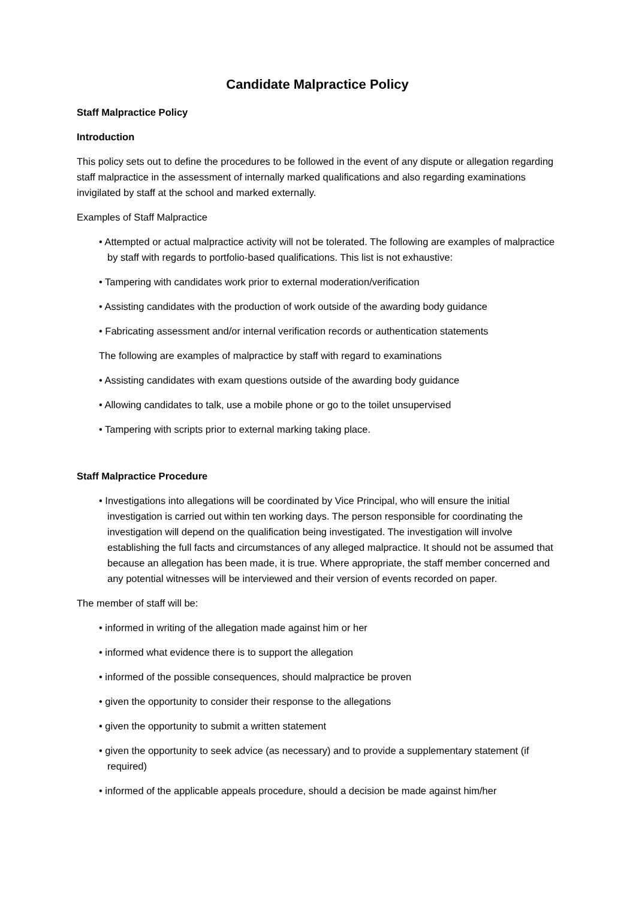Candidate Malpractice Policy
Staff Malpractice Policy
Introduction
This policy sets out to define the procedures to be followed in the event of any dispute or allegation regarding staff malpractice in the assessment of internally marked qualifications and also regarding examinations invigilated by staff at the school and marked externally.
Examples of Staff Malpractice
• Attempted or actual malpractice activity will not be tolerated. The following are examples of malpractice by staff with regards to portfolio-based qualifications. This list is not exhaustive:
• Tampering with candidates work prior to external moderation/verification
• Assisting candidates with the production of work outside of the awarding body guidance
• Fabricating assessment and/or internal verification records or authentication statements
The following are examples of malpractice by staff with regard to examinations
• Assisting candidates with exam questions outside of the awarding body guidance
• Allowing candidates to talk, use a mobile phone or go to the toilet unsupervised
• Tampering with scripts prior to external marking taking place.
Staff Malpractice Procedure
• Investigations into allegations will be coordinated by Vice Principal, who will ensure the initial investigation is carried out within ten working days. The person responsible for coordinating the investigation will depend on the qualification being investigated. The investigation will involve establishing the full facts and circumstances of any alleged malpractice. It should not be assumed that because an allegation has been made, it is true. Where appropriate, the staff member concerned and any potential witnesses will be interviewed and their version of events recorded on paper.
The member of staff will be:
• informed in writing of the allegation made against him or her
• informed what evidence there is to support the allegation
• informed of the possible consequences, should malpractice be proven
• given the opportunity to consider their response to the allegations
• given the opportunity to submit a written statement
• given the opportunity to seek advice (as necessary) and to provide a supplementary statement (if required)
• informed of the applicable appeals procedure, should a decision be made against him/her